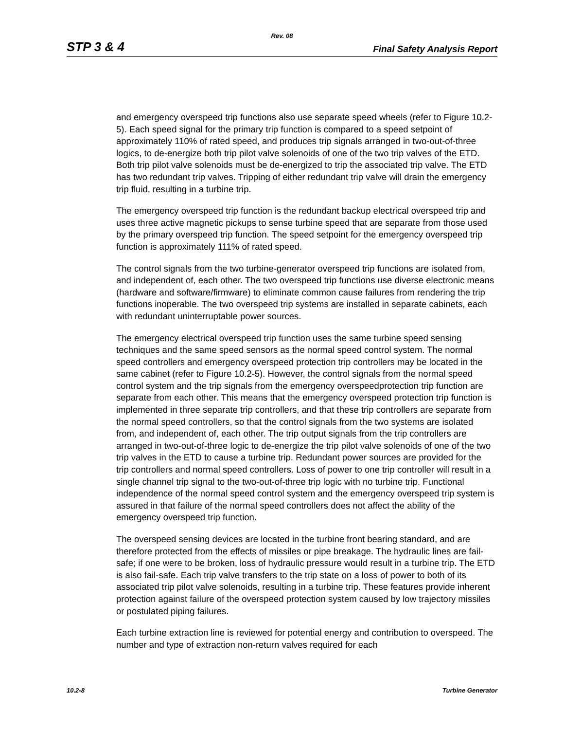Rev. 08
STP 3 & 4 Final Safety Analysis Report
and emergency overspeed trip functions also use separate speed wheels (refer to Figure 10.2-5). Each speed signal for the primary trip function is compared to a speed setpoint of approximately 110% of rated speed, and produces trip signals arranged in two-out-of-three logics, to de-energize both trip pilot valve solenoids of one of the two trip valves of the ETD. Both trip pilot valve solenoids must be de-energized to trip the associated trip valve. The ETD has two redundant trip valves. Tripping of either redundant trip valve will drain the emergency trip fluid, resulting in a turbine trip.
The emergency overspeed trip function is the redundant backup electrical overspeed trip and uses three active magnetic pickups to sense turbine speed that are separate from those used by the primary overspeed trip function. The speed setpoint for the emergency overspeed trip function is approximately 111% of rated speed.
The control signals from the two turbine-generator overspeed trip functions are isolated from, and independent of, each other. The two overspeed trip functions use diverse electronic means (hardware and software/firmware) to eliminate common cause failures from rendering the trip functions inoperable. The two overspeed trip systems are installed in separate cabinets, each with redundant uninterruptable power sources.
The emergency electrical overspeed trip function uses the same turbine speed sensing techniques and the same speed sensors as the normal speed control system. The normal speed controllers and emergency overspeed protection trip controllers may be located in the same cabinet (refer to Figure 10.2-5). However, the control signals from the normal speed control system and the trip signals from the emergency overspeedprotection trip function are separate from each other. This means that the emergency overspeed protection trip function is implemented in three separate trip controllers, and that these trip controllers are separate from the normal speed controllers, so that the control signals from the two systems are isolated from, and independent of, each other. The trip output signals from the trip controllers are arranged in two-out-of-three logic to de-energize the trip pilot valve solenoids of one of the two trip valves in the ETD to cause a turbine trip. Redundant power sources are provided for the trip controllers and normal speed controllers. Loss of power to one trip controller will result in a single channel trip signal to the two-out-of-three trip logic with no turbine trip. Functional independence of the normal speed control system and the emergency overspeed trip system is assured in that failure of the normal speed controllers does not affect the ability of the emergency overspeed trip function.
The overspeed sensing devices are located in the turbine front bearing standard, and are therefore protected from the effects of missiles or pipe breakage. The hydraulic lines are fail-safe; if one were to be broken, loss of hydraulic pressure would result in a turbine trip. The ETD is also fail-safe. Each trip valve transfers to the trip state on a loss of power to both of its associated trip pilot valve solenoids, resulting in a turbine trip. These features provide inherent protection against failure of the overspeed protection system caused by low trajectory missiles or postulated piping failures.
Each turbine extraction line is reviewed for potential energy and contribution to overspeed. The number and type of extraction non-return valves required for each
10.2-8 Turbine Generator